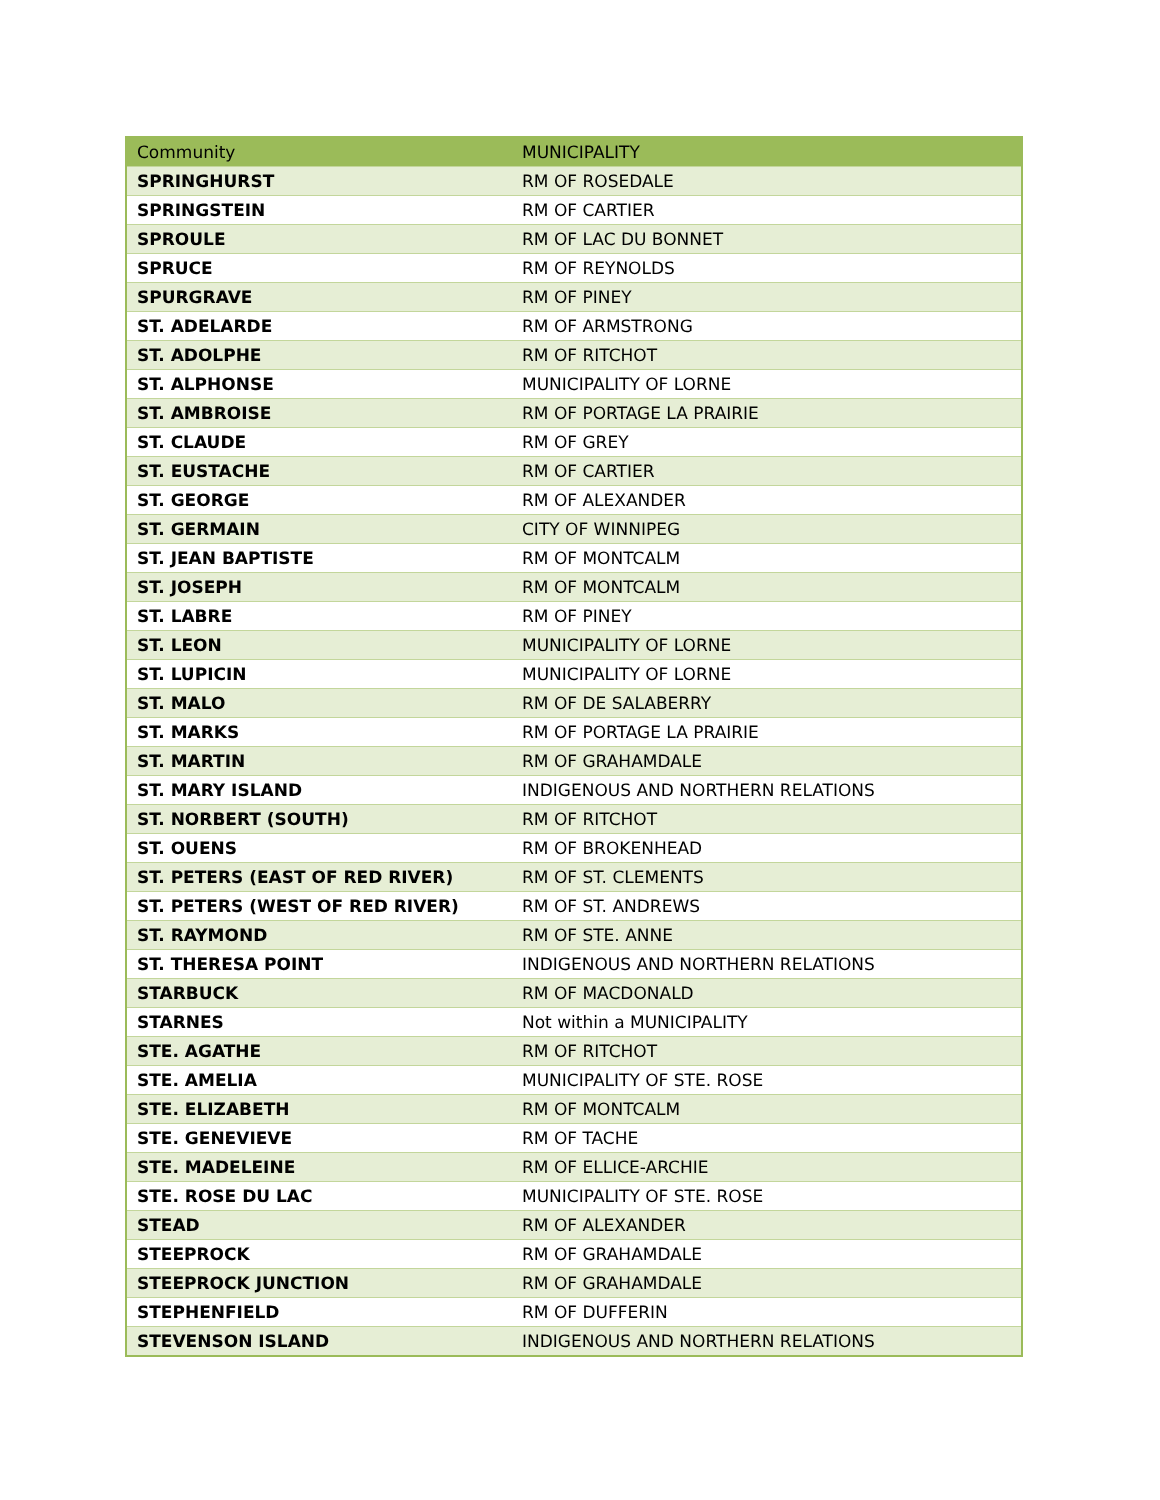| Community | MUNICIPALITY |
| --- | --- |
| SPRINGHURST | RM OF ROSEDALE |
| SPRINGSTEIN | RM OF CARTIER |
| SPROULE | RM OF LAC DU BONNET |
| SPRUCE | RM OF REYNOLDS |
| SPURGRAVE | RM OF PINEY |
| ST. ADELARDE | RM OF ARMSTRONG |
| ST. ADOLPHE | RM OF RITCHOT |
| ST. ALPHONSE | MUNICIPALITY OF LORNE |
| ST. AMBROISE | RM OF PORTAGE LA PRAIRIE |
| ST. CLAUDE | RM OF GREY |
| ST. EUSTACHE | RM OF CARTIER |
| ST. GEORGE | RM OF ALEXANDER |
| ST. GERMAIN | CITY OF WINNIPEG |
| ST. JEAN BAPTISTE | RM OF MONTCALM |
| ST. JOSEPH | RM OF MONTCALM |
| ST. LABRE | RM OF PINEY |
| ST. LEON | MUNICIPALITY OF LORNE |
| ST. LUPICIN | MUNICIPALITY OF LORNE |
| ST. MALO | RM OF DE SALABERRY |
| ST. MARKS | RM OF PORTAGE LA PRAIRIE |
| ST. MARTIN | RM OF GRAHAMDALE |
| ST. MARY ISLAND | INDIGENOUS AND NORTHERN RELATIONS |
| ST. NORBERT (SOUTH) | RM OF RITCHOT |
| ST. OUENS | RM OF BROKENHEAD |
| ST. PETERS (EAST OF RED RIVER) | RM OF ST. CLEMENTS |
| ST. PETERS (WEST OF RED RIVER) | RM OF ST. ANDREWS |
| ST. RAYMOND | RM OF STE. ANNE |
| ST. THERESA POINT | INDIGENOUS AND NORTHERN RELATIONS |
| STARBUCK | RM OF MACDONALD |
| STARNES | Not within a MUNICIPALITY |
| STE. AGATHE | RM OF RITCHOT |
| STE. AMELIA | MUNICIPALITY OF STE. ROSE |
| STE. ELIZABETH | RM OF MONTCALM |
| STE. GENEVIEVE | RM OF TACHE |
| STE. MADELEINE | RM OF ELLICE-ARCHIE |
| STE. ROSE DU LAC | MUNICIPALITY OF STE. ROSE |
| STEAD | RM OF ALEXANDER |
| STEEPROCK | RM OF GRAHAMDALE |
| STEEPROCK JUNCTION | RM OF GRAHAMDALE |
| STEPHENFIELD | RM OF DUFFERIN |
| STEVENSON ISLAND | INDIGENOUS AND NORTHERN RELATIONS |